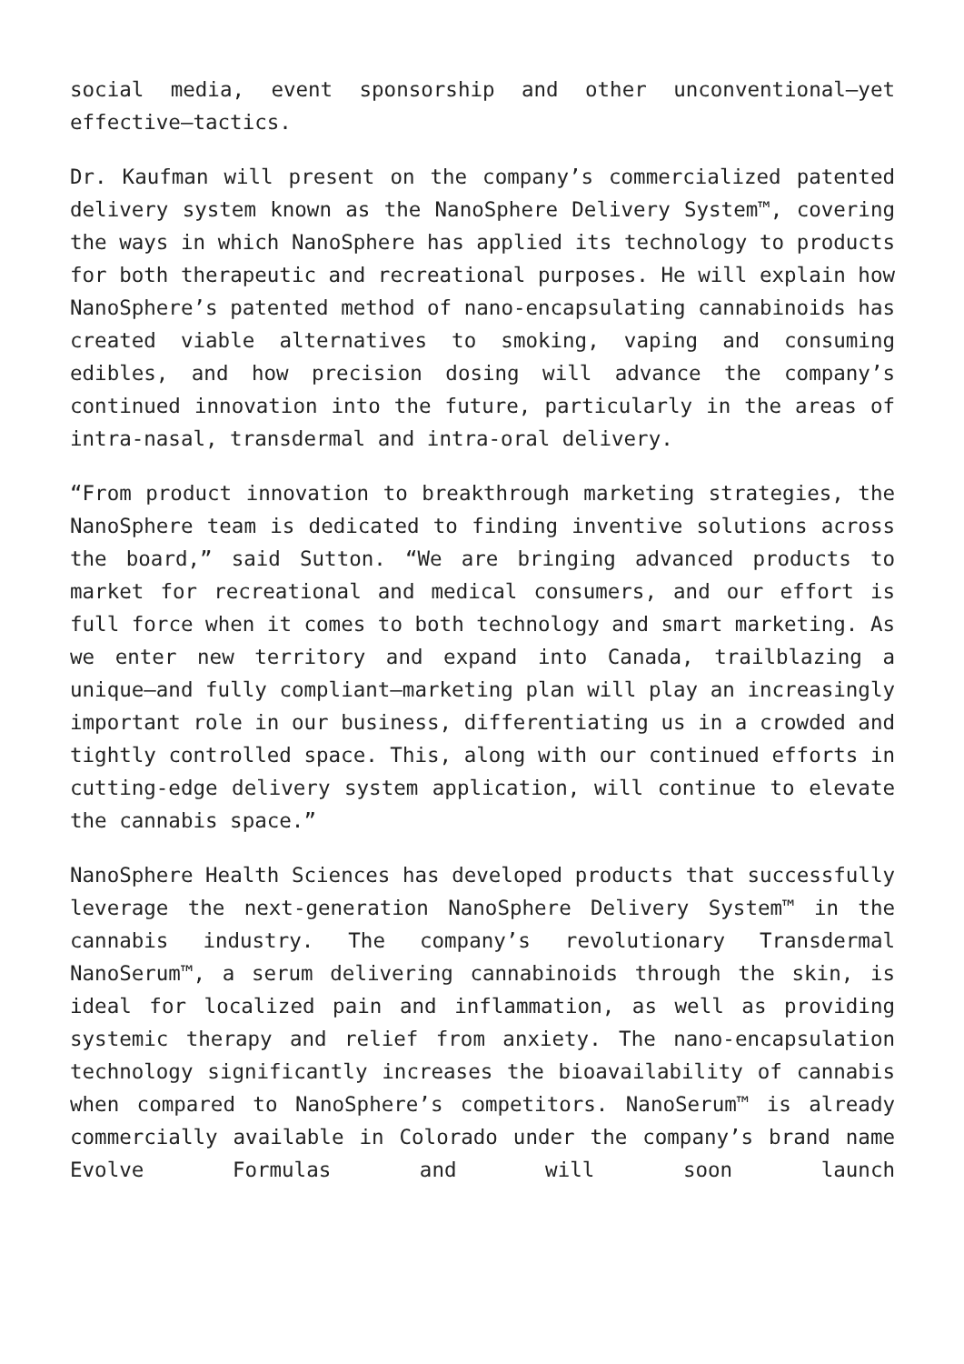social media, event sponsorship and other unconventional—yet effective—tactics.
Dr. Kaufman will present on the company’s commercialized patented delivery system known as the NanoSphere Delivery System™, covering the ways in which NanoSphere has applied its technology to products for both therapeutic and recreational purposes. He will explain how NanoSphere’s patented method of nano-encapsulating cannabinoids has created viable alternatives to smoking, vaping and consuming edibles, and how precision dosing will advance the company’s continued innovation into the future, particularly in the areas of intra-nasal, transdermal and intra-oral delivery.
“From product innovation to breakthrough marketing strategies, the NanoSphere team is dedicated to finding inventive solutions across the board,” said Sutton. “We are bringing advanced products to market for recreational and medical consumers, and our effort is full force when it comes to both technology and smart marketing. As we enter new territory and expand into Canada, trailblazing a unique—and fully compliant—marketing plan will play an increasingly important role in our business, differentiating us in a crowded and tightly controlled space. This, along with our continued efforts in cutting-edge delivery system application, will continue to elevate the cannabis space.”
NanoSphere Health Sciences has developed products that successfully leverage the next-generation NanoSphere Delivery System™ in the cannabis industry. The company’s revolutionary Transdermal NanoSerum™, a serum delivering cannabinoids through the skin, is ideal for localized pain and inflammation, as well as providing systemic therapy and relief from anxiety. The nano-encapsulation technology significantly increases the bioavailability of cannabis when compared to NanoSphere’s competitors. NanoSerum™ is already commercially available in Colorado under the company’s brand name Evolve Formulas and will soon launch